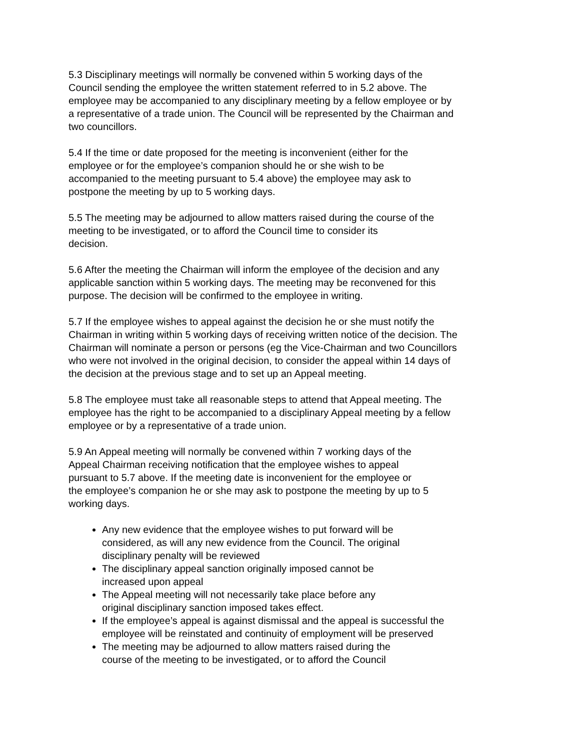5.3 Disciplinary meetings will normally be convened within 5 working days of the
Council sending the employee the written statement referred to in 5.2 above. The
employee may be accompanied to any disciplinary meeting by a fellow employee or by
a representative of a trade union. The Council will be represented by the Chairman and
two councillors.
5.4 If the time or date proposed for the meeting is inconvenient (either for the
employee or for the employee’s companion should he or she wish to be
accompanied to the meeting pursuant to 5.4 above) the employee may ask to
postpone the meeting by up to 5 working days.
5.5 The meeting may be adjourned to allow matters raised during the course of the
meeting to be investigated, or to afford the Council time to consider its
decision.
5.6 After the meeting the Chairman will inform the employee of the decision and any
applicable sanction within 5 working days. The meeting may be reconvened for this
purpose. The decision will be confirmed to the employee in writing.
5.7 If the employee wishes to appeal against the decision he or she must notify the
Chairman in writing within 5 working days of receiving written notice of the decision. The
Chairman will nominate a person or persons (eg the Vice-Chairman and two Councillors
who were not involved in the original decision, to consider the appeal within 14 days of
the decision at the previous stage and to set up an Appeal meeting.
5.8 The employee must take all reasonable steps to attend that Appeal meeting. The
employee has the right to be accompanied to a disciplinary Appeal meeting by a fellow
employee or by a representative of a trade union.
5.9 An Appeal meeting will normally be convened within 7 working days of the
Appeal Chairman receiving notification that the employee wishes to appeal
pursuant to 5.7 above. If the meeting date is inconvenient for the employee or
the employee’s companion he or she may ask to postpone the meeting by up to 5
working days.
Any new evidence that the employee wishes to put forward will be
considered, as will any new evidence from the Council. The original
disciplinary penalty will be reviewed
The disciplinary appeal sanction originally imposed cannot be
increased upon appeal
The Appeal meeting will not necessarily take place before any
original disciplinary sanction imposed takes effect.
If the employee’s appeal is against dismissal and the appeal is successful the
employee will be reinstated and continuity of employment will be preserved
The meeting may be adjourned to allow matters raised during the
course of the meeting to be investigated, or to afford the Council